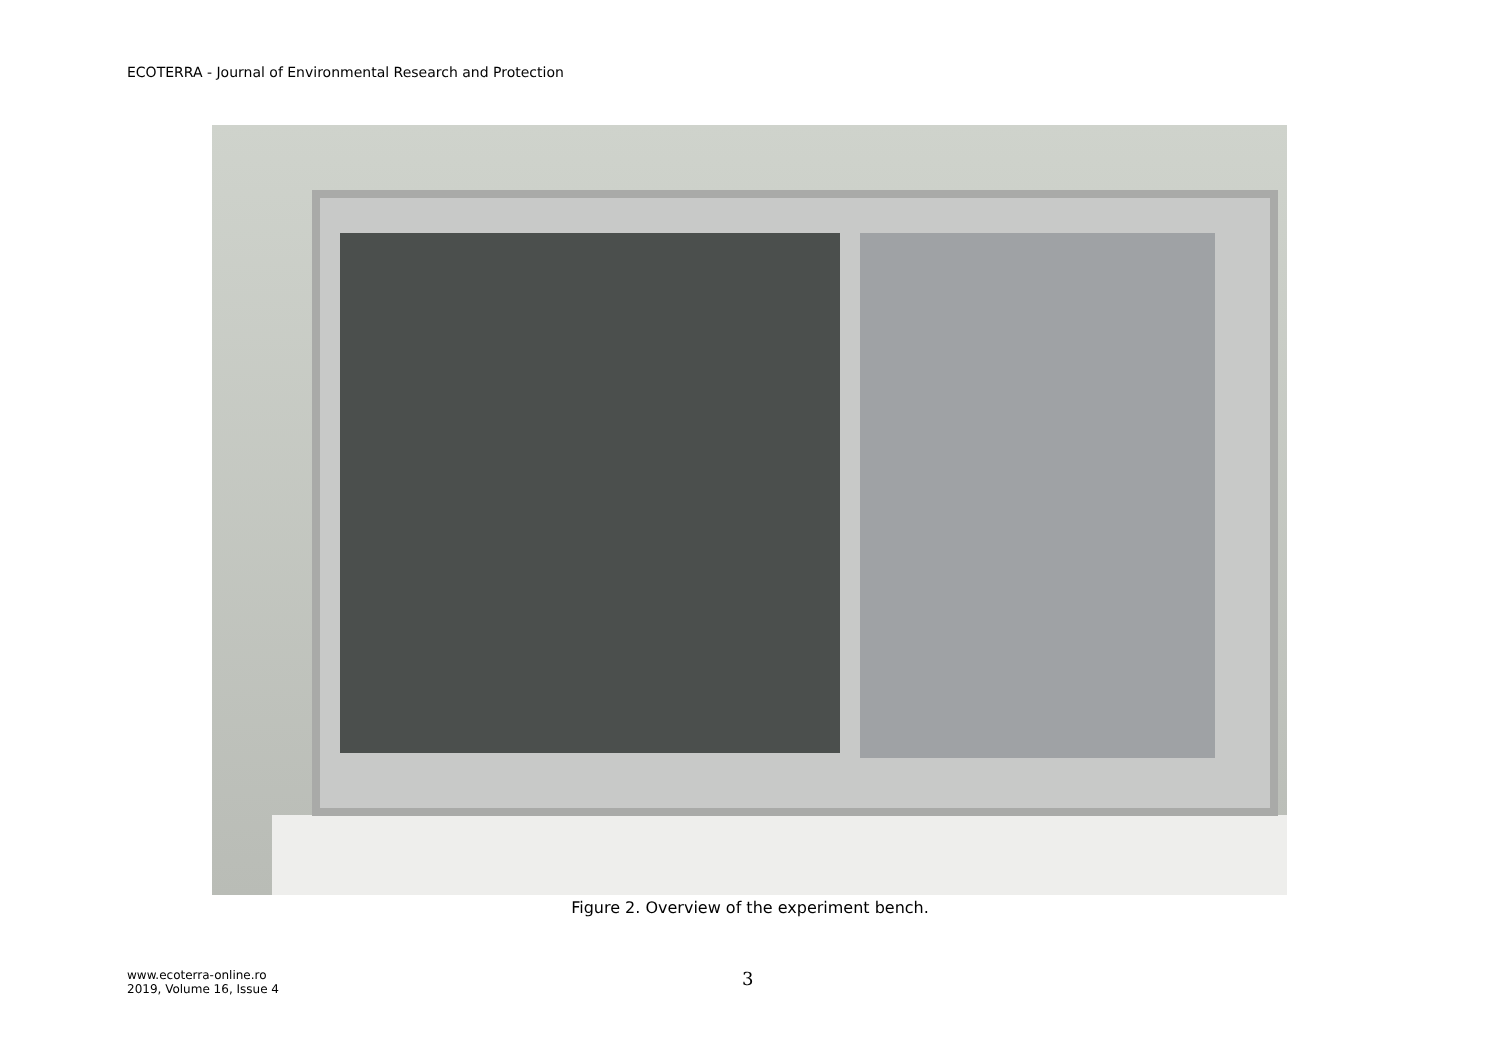ECOTERRA - Journal of Environmental Research and Protection
Figure 2. Overview of the experiment bench.
www.ecoterra-online.ro
2019, Volume 16, Issue 4
3